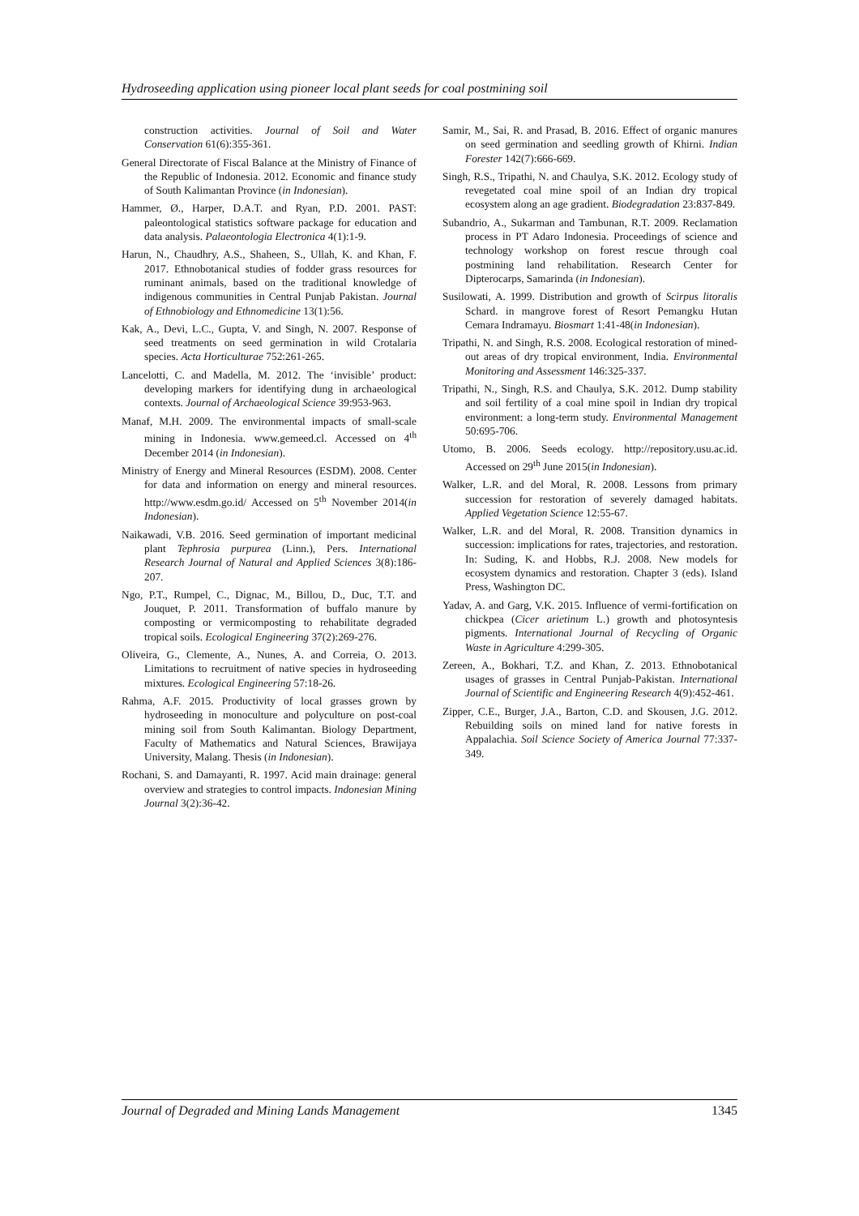Hydroseeding application using pioneer local plant seeds for coal postmining soil
construction activities. Journal of Soil and Water Conservation 61(6):355-361.
General Directorate of Fiscal Balance at the Ministry of Finance of the Republic of Indonesia. 2012. Economic and finance study of South Kalimantan Province (in Indonesian).
Hammer, Ø., Harper, D.A.T. and Ryan, P.D. 2001. PAST: paleontological statistics software package for education and data analysis. Palaeontologia Electronica 4(1):1-9.
Harun, N., Chaudhry, A.S., Shaheen, S., Ullah, K. and Khan, F. 2017. Ethnobotanical studies of fodder grass resources for ruminant animals, based on the traditional knowledge of indigenous communities in Central Punjab Pakistan. Journal of Ethnobiology and Ethnomedicine 13(1):56.
Kak, A., Devi, L.C., Gupta, V. and Singh, N. 2007. Response of seed treatments on seed germination in wild Crotalaria species. Acta Horticulturae 752:261-265.
Lancelotti, C. and Madella, M. 2012. The ‘invisible’ product: developing markers for identifying dung in archaeological contexts. Journal of Archaeological Science 39:953-963.
Manaf, M.H. 2009. The environmental impacts of small-scale mining in Indonesia. www.gemeed.cl. Accessed on 4<sup>th</sup> December 2014 (in Indonesian).
Ministry of Energy and Mineral Resources (ESDM). 2008. Center for data and information on energy and mineral resources. http://www.esdm.go.id/ Accessed on 5<sup>th</sup> November 2014(in Indonesian).
Naikawadi, V.B. 2016. Seed germination of important medicinal plant Tephrosia purpurea (Linn.), Pers. International Research Journal of Natural and Applied Sciences 3(8):186-207.
Ngo, P.T., Rumpel, C., Dignac, M., Billou, D., Duc, T.T. and Jouquet, P. 2011. Transformation of buffalo manure by composting or vermicomposting to rehabilitate degraded tropical soils. Ecological Engineering 37(2):269-276.
Oliveira, G., Clemente, A., Nunes, A. and Correia, O. 2013. Limitations to recruitment of native species in hydroseeding mixtures. Ecological Engineering 57:18-26.
Rahma, A.F. 2015. Productivity of local grasses grown by hydroseeding in monoculture and polyculture on post-coal mining soil from South Kalimantan. Biology Department, Faculty of Mathematics and Natural Sciences, Brawijaya University, Malang. Thesis (in Indonesian).
Rochani, S. and Damayanti, R. 1997. Acid main drainage: general overview and strategies to control impacts. Indonesian Mining Journal 3(2):36-42.
Samir, M., Sai, R. and Prasad, B. 2016. Effect of organic manures on seed germination and seedling growth of Khirni. Indian Forester 142(7):666-669.
Singh, R.S., Tripathi, N. and Chaulya, S.K. 2012. Ecology study of revegetated coal mine spoil of an Indian dry tropical ecosystem along an age gradient. Biodegradation 23:837-849.
Subandrio, A., Sukarman and Tambunan, R.T. 2009. Reclamation process in PT Adaro Indonesia. Proceedings of science and technology workshop on forest rescue through coal postmining land rehabilitation. Research Center for Dipterocarps, Samarinda (in Indonesian).
Susilowati, A. 1999. Distribution and growth of Scirpus litoralis Schard. in mangrove forest of Resort Pemangku Hutan Cemara Indramayu. Biosmart 1:41-48(in Indonesian).
Tripathi, N. and Singh, R.S. 2008. Ecological restoration of mined-out areas of dry tropical environment, India. Environmental Monitoring and Assessment 146:325-337.
Tripathi, N., Singh, R.S. and Chaulya, S.K. 2012. Dump stability and soil fertility of a coal mine spoil in Indian dry tropical environment: a long-term study. Environmental Management 50:695-706.
Utomo, B. 2006. Seeds ecology. http://repository.usu.ac.id. Accessed on 29<sup>th</sup> June 2015(in Indonesian).
Walker, L.R. and del Moral, R. 2008. Lessons from primary succession for restoration of severely damaged habitats. Applied Vegetation Science 12:55-67.
Walker, L.R. and del Moral, R. 2008. Transition dynamics in succession: implications for rates, trajectories, and restoration. In: Suding, K. and Hobbs, R.J. 2008. New models for ecosystem dynamics and restoration. Chapter 3 (eds). Island Press, Washington DC.
Yadav, A. and Garg, V.K. 2015. Influence of vermi-fortification on chickpea (Cicer arietinum L.) growth and photosyntesis pigments. International Journal of Recycling of Organic Waste in Agriculture 4:299-305.
Zereen, A., Bokhari, T.Z. and Khan, Z. 2013. Ethnobotanical usages of grasses in Central Punjab-Pakistan. International Journal of Scientific and Engineering Research 4(9):452-461.
Zipper, C.E., Burger, J.A., Barton, C.D. and Skousen, J.G. 2012. Rebuilding soils on mined land for native forests in Appalachia. Soil Science Society of America Journal 77:337-349.
Journal of Degraded and Mining Lands Management 1345